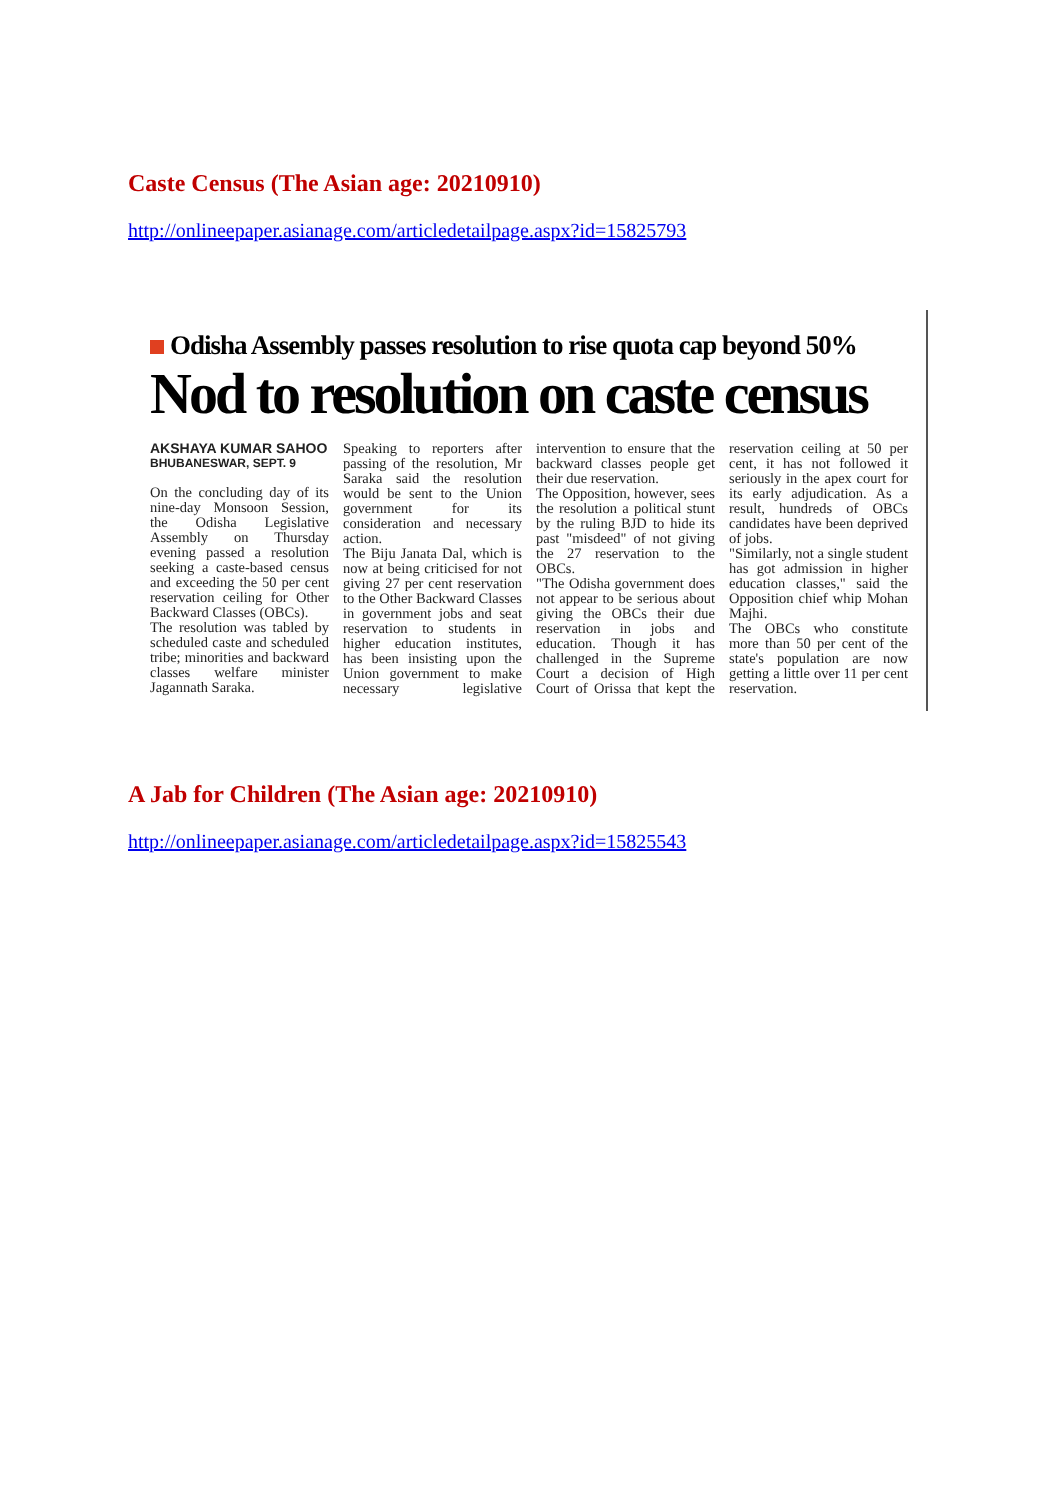Caste Census (The Asian age: 20210910)
http://onlineepaper.asianage.com/articledetailpage.aspx?id=15825793
Odisha Assembly passes resolution to rise quota cap beyond 50%
Nod to resolution on caste census
AKSHAYA KUMAR SAHOO
BHUBANESWAR, SEPT. 9
On the concluding day of its nine-day Monsoon Session, the Odisha Legislative Assembly on Thursday evening passed a resolution seeking a caste-based census and exceeding the 50 per cent reservation ceiling for Other Backward Classes (OBCs).
The resolution was tabled by scheduled caste and scheduled tribe; minorities and backward classes welfare minister Jagannath Saraka.
Speaking to reporters after passing of the resolution, Mr Saraka said the resolution would be sent to the Union government for its consideration and necessary action.
The Biju Janata Dal, which is now at being criticised for not giving 27 per cent reservation to the Other Backward Classes in government jobs and seat reservation to students in higher education institutes, has been insisting upon the Union government to make necessary legislative intervention to ensure that the backward classes people get their due reservation.
The Opposition, however, sees the resolution a political stunt by the ruling BJD to hide its past "misdeed" of not giving the 27 reservation to the OBCs.
"The Odisha government does not appear to be serious about giving the OBCs their due reservation in jobs and education. Though it has challenged in the Supreme Court a decision of High Court of Orissa that kept the reservation ceiling at 50 per cent, it has not followed it seriously in the apex court for its early adjudication. As a result, hundreds of OBCs candidates have been deprived of jobs.
"Similarly, not a single student has got admission in higher education classes," said the Opposition chief whip Mohan Majhi.
The OBCs who constitute more than 50 per cent of the state's population are now getting a little over 11 per cent reservation.
A Jab for Children (The Asian age: 20210910)
http://onlineepaper.asianage.com/articledetailpage.aspx?id=15825543